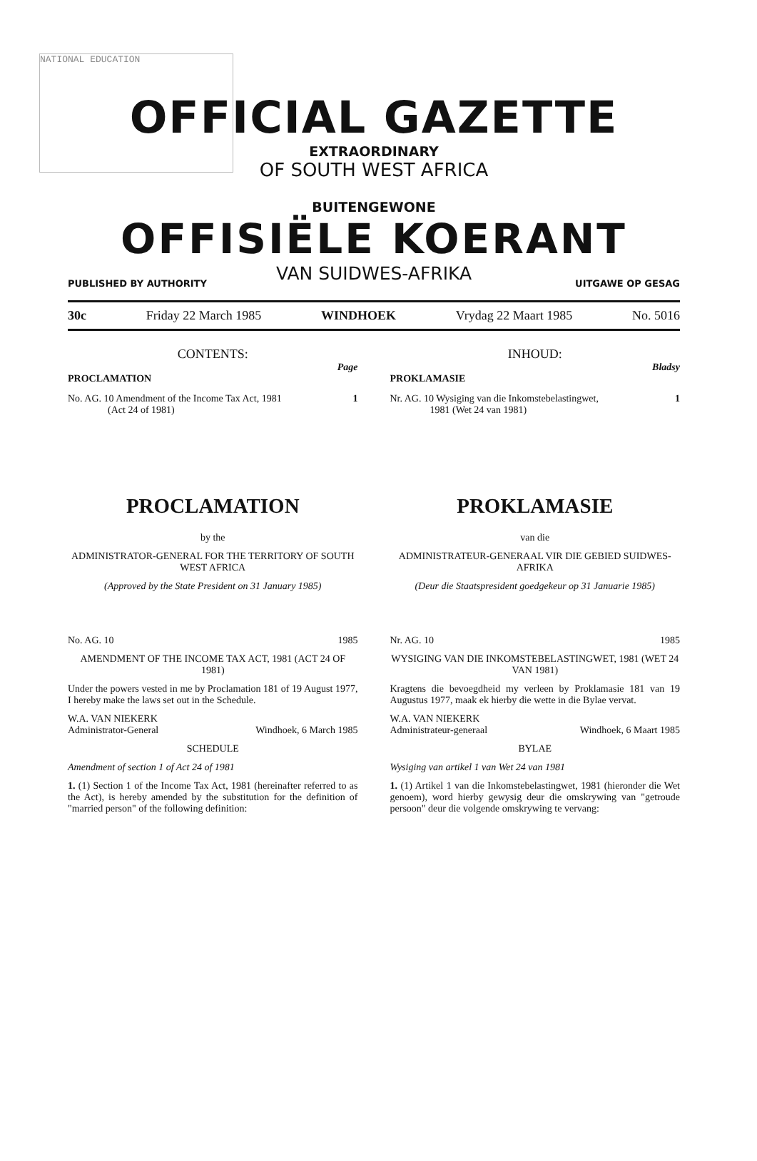NATIONAL EDUCATION
OFFICIAL GAZETTE
EXTRAORDINARY
OF SOUTH WEST AFRICA
BUITENGEWONE
OFFISIËLE KOERANT
VAN SUIDWES-AFRIKA
PUBLISHED BY AUTHORITY UITGAWE OP GESAG
30c Friday 22 March 1985 WINDHOEK Vrydag 22 Maart 1985 No. 5016
CONTENTS:
Page
PROCLAMATION
No. AG. 10 Amendment of the Income Tax Act, 1981
(Act 24 of 1981) 1
PROCLAMATION
by the
ADMINISTRATOR-GENERAL FOR THE TERRITORY OF SOUTH WEST AFRICA
(Approved by the State President on 31 January 1985)
No. AG. 10 1985
AMENDMENT OF THE INCOME TAX ACT, 1981 (ACT 24 OF 1981)
Under the powers vested in me by Proclamation 181 of 19 August 1977, I hereby make the laws set out in the Schedule.
W.A. VAN NIEKERK
Administrator-General Windhoek, 6 March 1985
SCHEDULE
Amendment of section 1 of Act 24 of 1981
1. (1) Section 1 of the Income Tax Act, 1981 (hereinafter referred to as the Act), is hereby amended by the substitution for the definition of "married person" of the following definition:
INHOUD:
Bladsy
PROKLAMASIE
Nr. AG. 10 Wysiging van die Inkomstebelastingwet,
1981 (Wet 24 van 1981) 1
PROKLAMASIE
van die
ADMINISTRATEUR-GENERAAL VIR DIE GEBIED SUIDWES-AFRIKA
(Deur die Staatspresident goedgekeur op 31 Januarie 1985)
Nr. AG. 10 1985
WYSIGING VAN DIE INKOMSTEBELASTINGWET, 1981 (WET 24 VAN 1981)
Kragtens die bevoegdheid my verleen by Proklamasie 181 van 19 Augustus 1977, maak ek hierby die wette in die Bylae vervat.
W.A. VAN NIEKERK
Administrateur-generaal Windhoek, 6 Maart 1985
BYLAE
Wysiging van artikel 1 van Wet 24 van 1981
1. (1) Artikel 1 van die Inkomstebelastingwet, 1981 (hieronder die Wet genoem), word hierby gewysig deur die omskrywing van "getroude persoon" deur die volgende omskrywing te vervang: